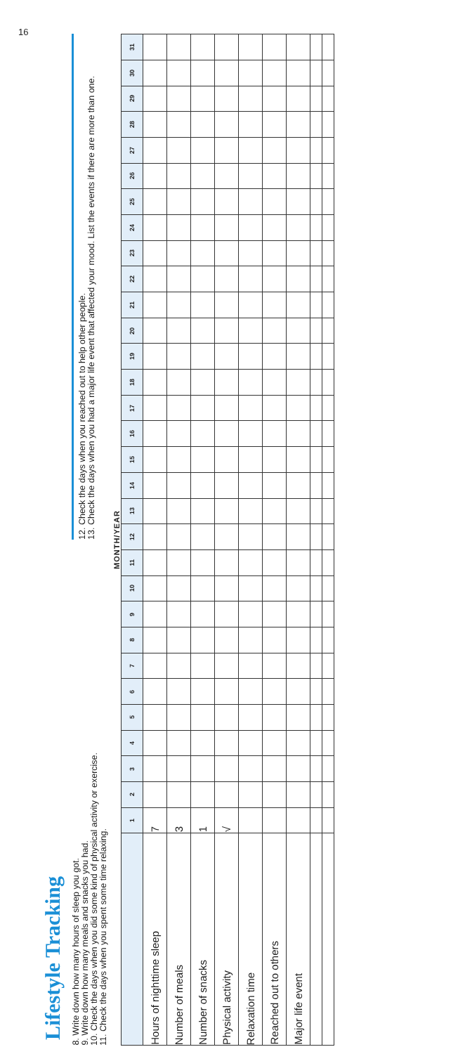16
Lifestyle Tracking
8. Write down how many hours of sleep you got.
9. Write down how many meals and snacks you had.
10. Check the days when you did some kind of physical activity or exercise.
11. Check the days when you spent some time relaxing.
12. Check the days when you reached out to help other people.
13. Check the days when you had a major life event that affected your mood. List the events if there are more than one.
MONTH/YEAR
| | 1 | 2 | 3 | 4 | 5 | 6 | 7 | 8 | 9 | 10 | 11 | 12 | 13 | 14 | 15 | 16 | 17 | 18 | 19 | 20 | 21 | 22 | 23 | 24 | 25 | 26 | 27 | 28 | 29 | 30 | 31 |
| --- | --- | --- | --- | --- | --- | --- | --- | --- | --- | --- | --- | --- | --- | --- | --- | --- | --- | --- | --- | --- | --- | --- | --- | --- | --- | --- | --- | --- | --- | --- | --- |
| Hours of nighttime sleep | 7 | | | | | | | | | | | | | | | | | | | | | | | | | | | | | | |
| Number of meals | 3 | | | | | | | | | | | | | | | | | | | | | | | | | | | | | | |
| Number of snacks | 1 | | | | | | | | | | | | | | | | | | | | | | | | | | | | | | |
| Physical activity | √ | | | | | | | | | | | | | | | | | | | | | | | | | | | | | | |
| Relaxation time | | | | | | | | | | | | | | | | | | | | | | | | | | | | | | | |
| Reached out to others | | | | | | | | | | | | | | | | | | | | | | | | | | | | | | | |
| Major life event | | | | | | | | | | | | | | | | | | | | | | | | | | | | | | | |